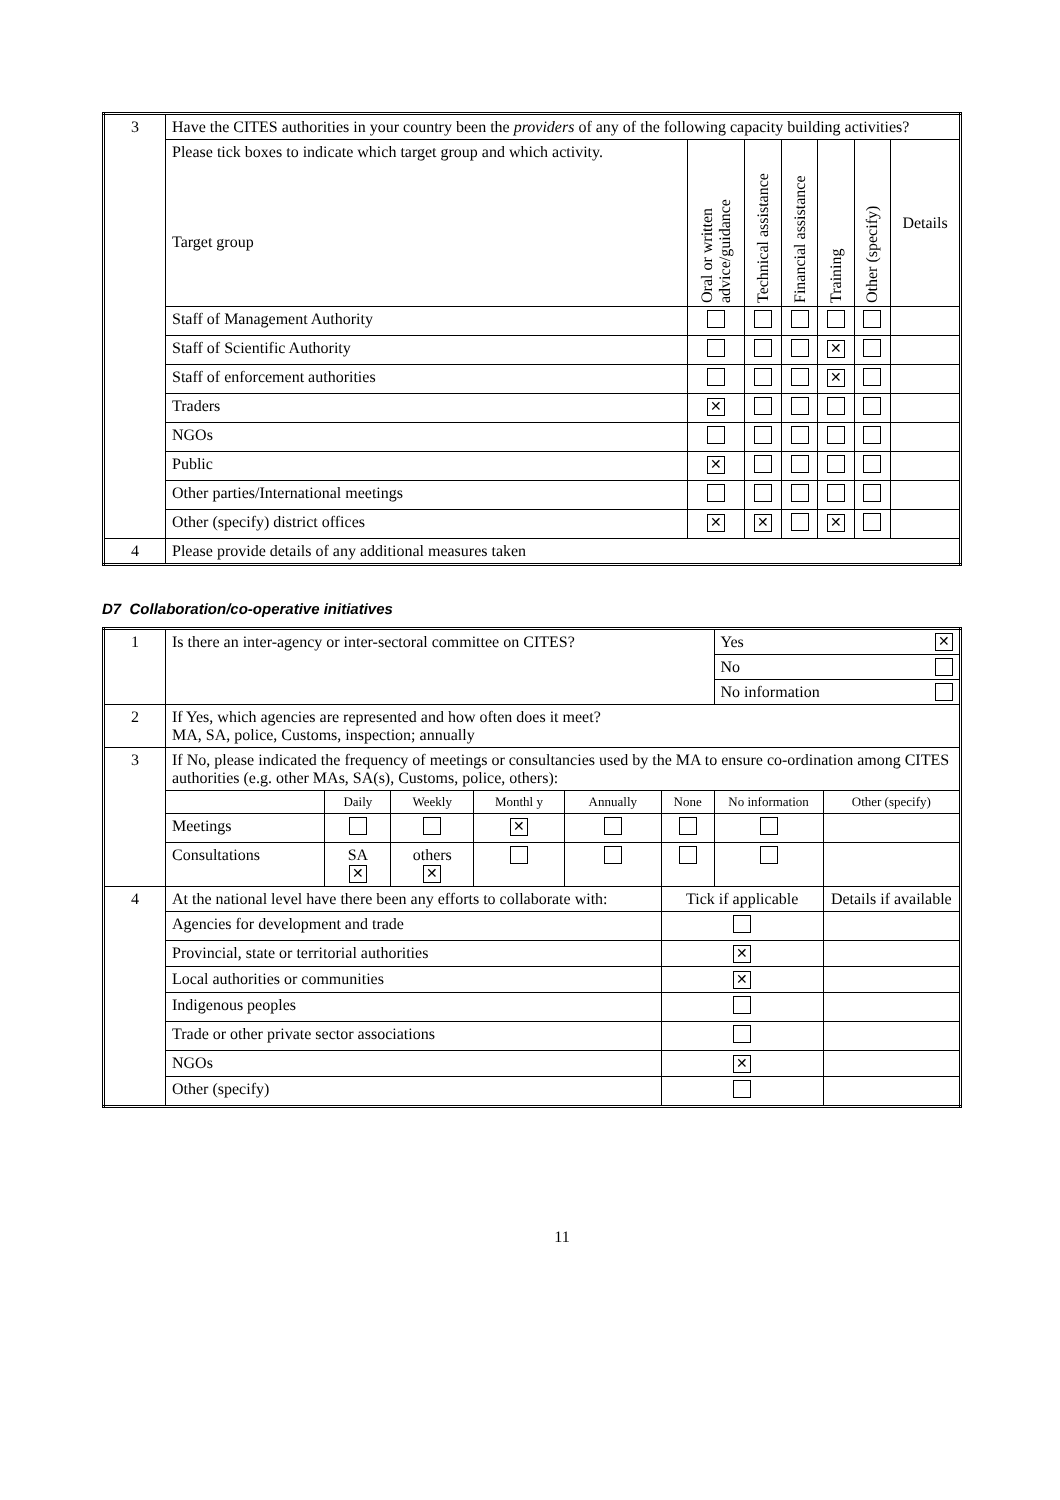| 3 | Have the CITES authorities in your country been the providers of any of the following capacity building activities? | | | | | | |
| | Please tick boxes to indicate which target group and which activity. Target group | Oral or written advice/guidance | Technical assistance | Financial assistance | Training | Other (specify) | Details |
| | Staff of Management Authority | | | | | | |
| | Staff of Scientific Authority | | | | ✕ | | |
| | Staff of enforcement authorities | | | | ✕ | | |
| | Traders | ✕ | | | | | |
| | NGOs | | | | | | |
| | Public | ✕ | | | | | |
| | Other parties/International meetings | | | | | | |
| | Other (specify) district offices | ✕ | ✕ | | ✕ | | |
| 4 | Please provide details of any additional measures taken | | | | | | |
D7 Collaboration/co-operative initiatives
| 1 | Is there an inter-agency or inter-sectoral committee on CITES? | | | | | | Yes ✕ | |
| | | | | | | | No | |
| | | | | | | | No information | |
| 2 | If Yes, which agencies are represented and how often does it meet? MA, SA, police, Customs, inspection; annually | | | | | | | |
| 3 | If No, please indicated the frequency of meetings or consultancies used by the MA to ensure co-ordination among CITES authorities (e.g. other MAs, SA(s), Customs, police, others): | | | | | | | |
| | | Daily | Weekly | Monthl y | Annually | None | No information | Other (specify) |
| | Meetings | | | ✕ | | | | |
| | Consultations | SA ✕ | others ✕ | | | | | |
| 4 | At the national level have there been any efforts to collaborate with: | | | | | Tick if applicable | | Details if available |
| | Agencies for development and trade | | | | | | | |
| | Provincial, state or territorial authorities | | | | | ✕ | | |
| | Local authorities or communities | | | | | ✕ | | |
| | Indigenous peoples | | | | | | | |
| | Trade or other private sector associations | | | | | | | |
| | NGOs | | | | | ✕ | | |
| | Other (specify) | | | | | | | |
11